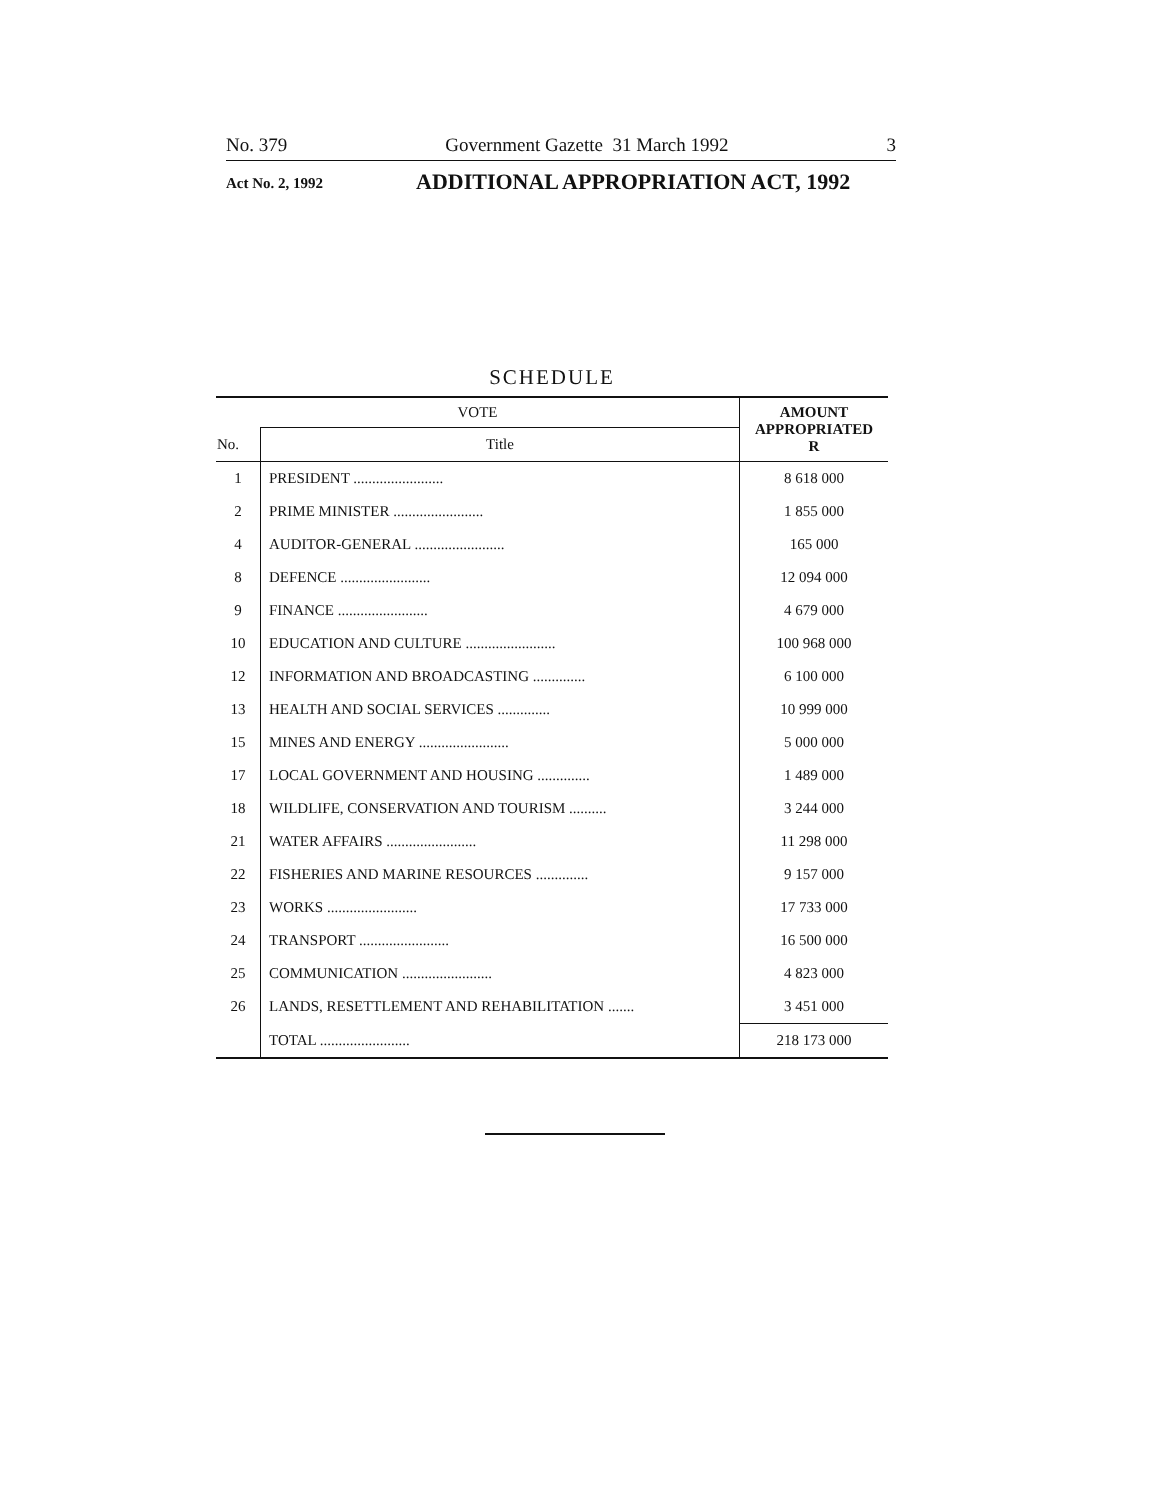No. 379 Government Gazette 31 March 1992 3
Act No. 2, 1992 ADDITIONAL APPROPRIATION ACT, 1992
SCHEDULE
| VOTE | | AMOUNT APPROPRIATED R |
| --- | --- | --- |
| No. | Title | |
| 1 | PRESIDENT ........................ | 8 618 000 |
| 2 | PRIME MINISTER ........................ | 1 855 000 |
| 4 | AUDITOR-GENERAL ........................ | 165 000 |
| 8 | DEFENCE ........................ | 12 094 000 |
| 9 | FINANCE ........................ | 4 679 000 |
| 10 | EDUCATION AND CULTURE ........................ | 100 968 000 |
| 12 | INFORMATION AND BROADCASTING .............. | 6 100 000 |
| 13 | HEALTH AND SOCIAL SERVICES .............. | 10 999 000 |
| 15 | MINES AND ENERGY ........................ | 5 000 000 |
| 17 | LOCAL GOVERNMENT AND HOUSING .............. | 1 489 000 |
| 18 | WILDLIFE, CONSERVATION AND TOURISM .......... | 3 244 000 |
| 21 | WATER AFFAIRS ........................ | 11 298 000 |
| 22 | FISHERIES AND MARINE RESOURCES .............. | 9 157 000 |
| 23 | WORKS ........................ | 17 733 000 |
| 24 | TRANSPORT ........................ | 16 500 000 |
| 25 | COMMUNICATION ........................ | 4 823 000 |
| 26 | LANDS, RESETTLEMENT AND REHABILITATION ....... | 3 451 000 |
| | TOTAL ........................ | 218 173 000 |